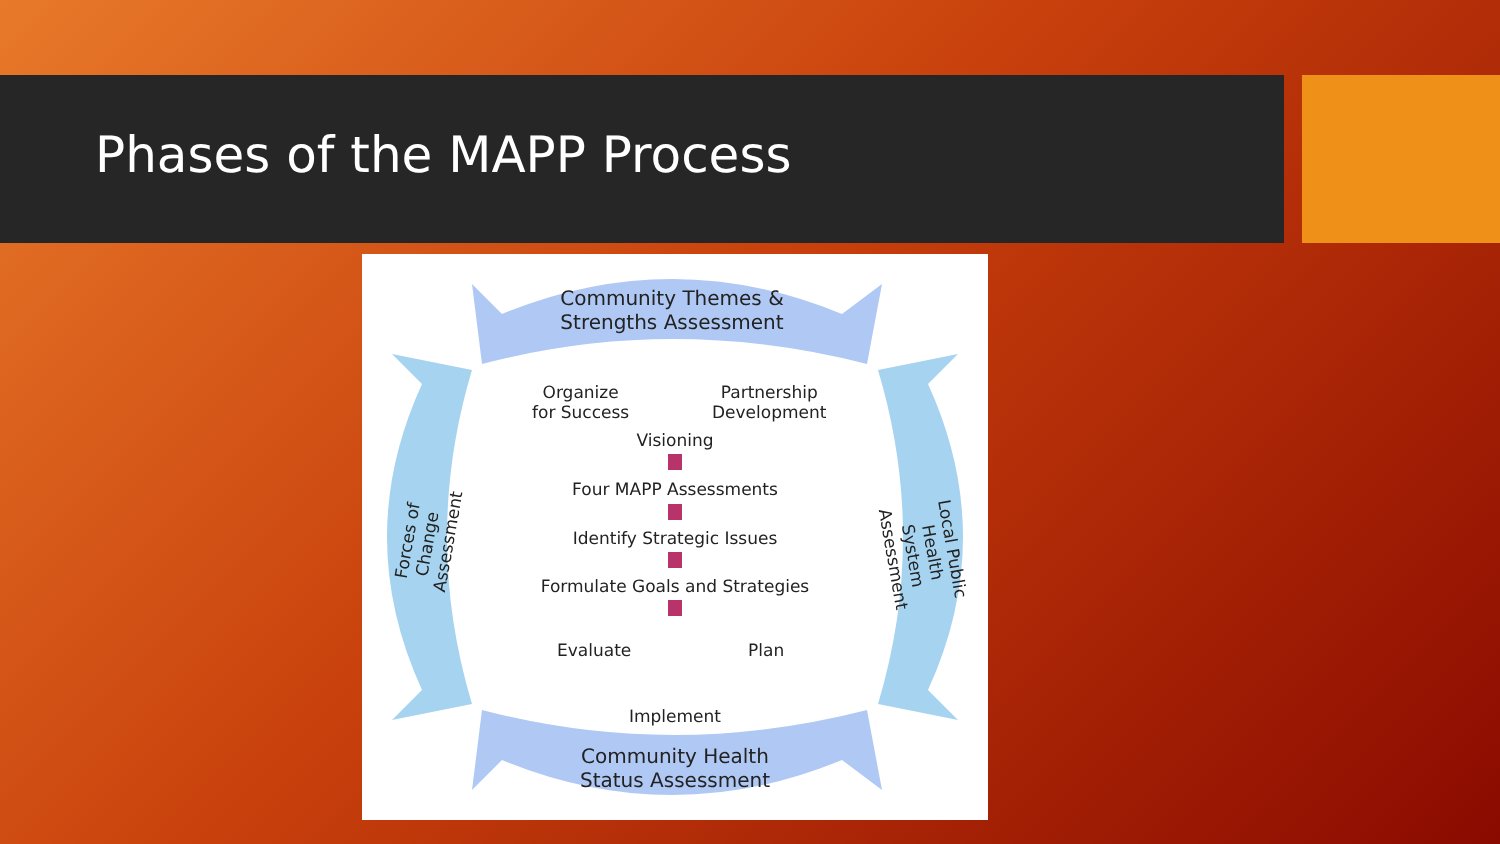Phases of the MAPP Process
Community Themes & Strengths Assessment
Organize
for Success
Partnership
Development
Visioning
Four MAPP Assessments
Identify Strategic Issues
Formulate Goals and Strategies
Evaluate Plan
Implement
Community Health Status Assessment
Forces of Change Assessment
Local Public Health System Assessment